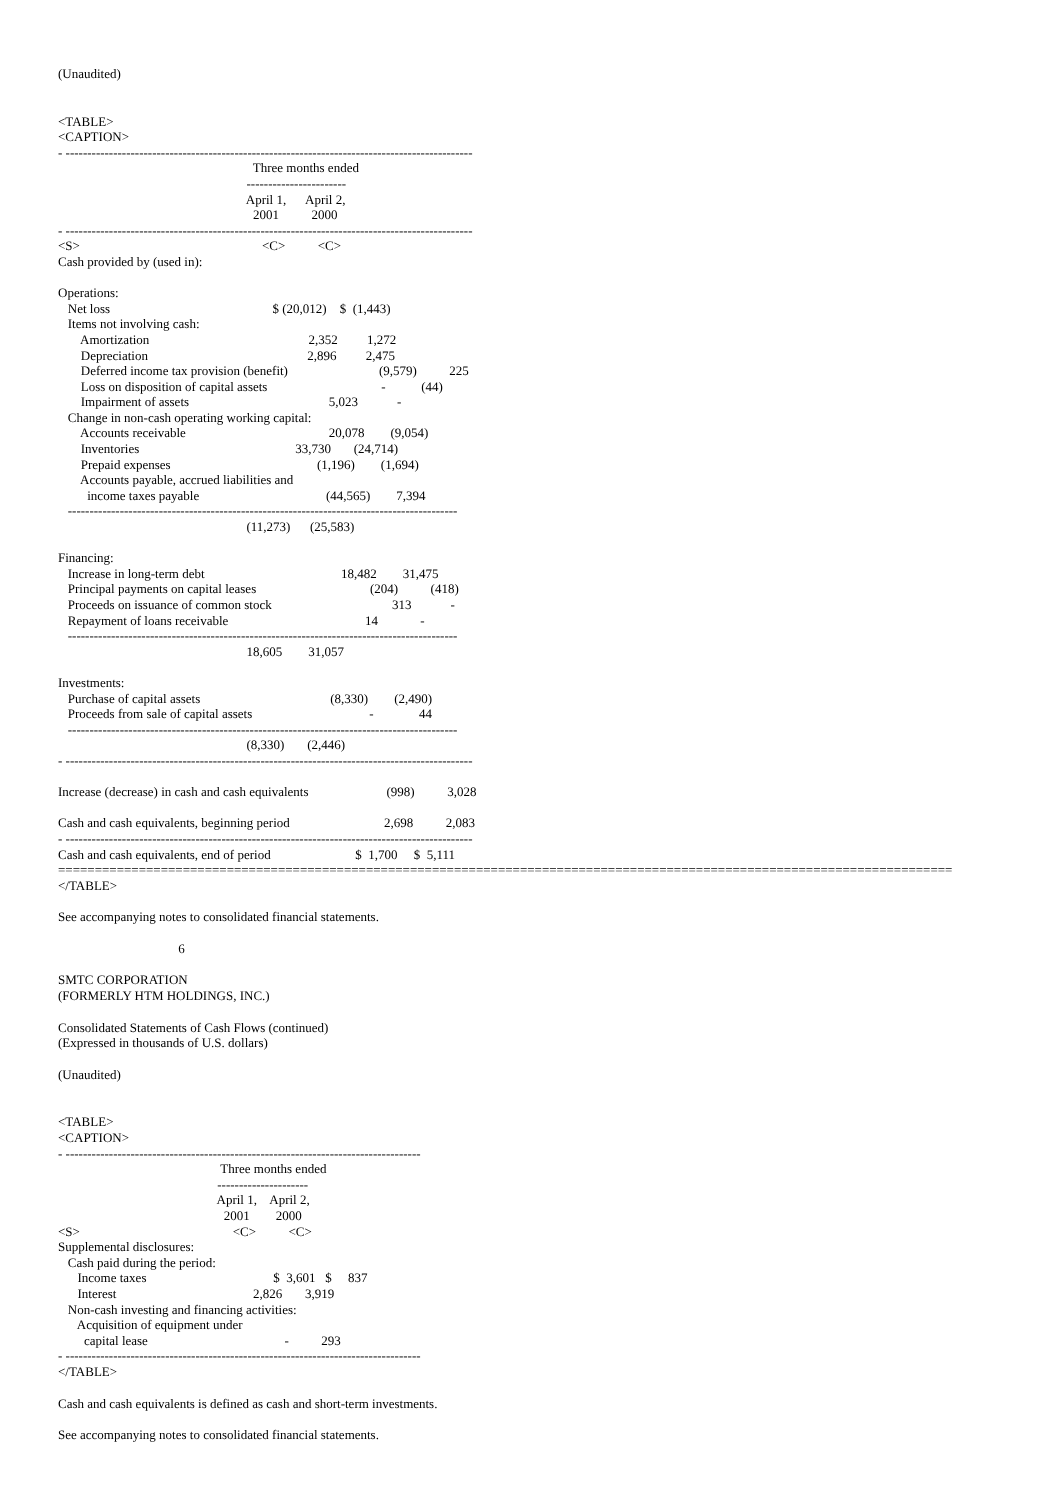(Unaudited)
<TABLE>
<CAPTION>
- ----------------------------------------------------------------------------------------------
                                                            Three months ended
                                                          -----------------------
                                                          April 1,      April 2,
                                                            2001          2000
- ----------------------------------------------------------------------------------------------
<S>                                                        <C>          <C>
Cash provided by (used in):

Operations:
   Net loss                                                  $ (20,012)    $  (1,443)
   Items not involving cash:
       Amortization                                                 2,352         1,272
       Depreciation                                                 2,896         2,475
       Deferred income tax provision (benefit)                            (9,579)          225
       Loss on disposition of capital assets                                   -           (44)
       Impairment of assets                                           5,023            -
   Change in non-cash operating working capital:
       Accounts receivable                                            20,078        (9,054)
       Inventories                                                33,730       (24,714)
       Prepaid expenses                                             (1,196)        (1,694)
       Accounts payable, accrued liabilities and
         income taxes payable                                       (44,565)        7,394
   ------------------------------------------------------------------------------------------
                                                          (11,273)      (25,583)

Financing:
   Increase in long-term debt                                          18,482        31,475
   Principal payments on capital leases                                   (204)          (418)
   Proceeds on issuance of common stock                                     313            -
   Repayment of loans receivable                                          14             -
   ------------------------------------------------------------------------------------------
                                                          18,605        31,057

Investments:
   Purchase of capital assets                                        (8,330)        (2,490)
   Proceeds from sale of capital assets                                    -              44
   ------------------------------------------------------------------------------------------
                                                          (8,330)       (2,446)
- ----------------------------------------------------------------------------------------------

Increase (decrease) in cash and cash equivalents                        (998)          3,028

Cash and cash equivalents, beginning period                             2,698          2,083
- ----------------------------------------------------------------------------------------------
Cash and cash equivalents, end of period                          $  1,700     $  5,111
==========================================================================================================================
</TABLE>
See accompanying notes to consolidated financial statements.
                                     6
SMTC CORPORATION
(FORMERLY HTM HOLDINGS, INC.)
Consolidated Statements of Cash Flows (continued)
(Expressed in thousands of U.S. dollars)
(Unaudited)
<TABLE>
<CAPTION>
- ----------------------------------------------------------------------------------
                                                  Three months ended
                                                 ---------------------
                                                 April 1,    April 2,
                                                   2001        2000
<S>                                               <C>          <C>
Supplemental disclosures:
   Cash paid during the period:
      Income taxes                                       $  3,601   $     837
      Interest                                          2,826       3,919
   Non-cash investing and financing activities:
      Acquisition of equipment under
        capital lease                                          -          293
- ----------------------------------------------------------------------------------
</TABLE>
Cash and cash equivalents is defined as cash and short-term investments.
See accompanying notes to consolidated financial statements.